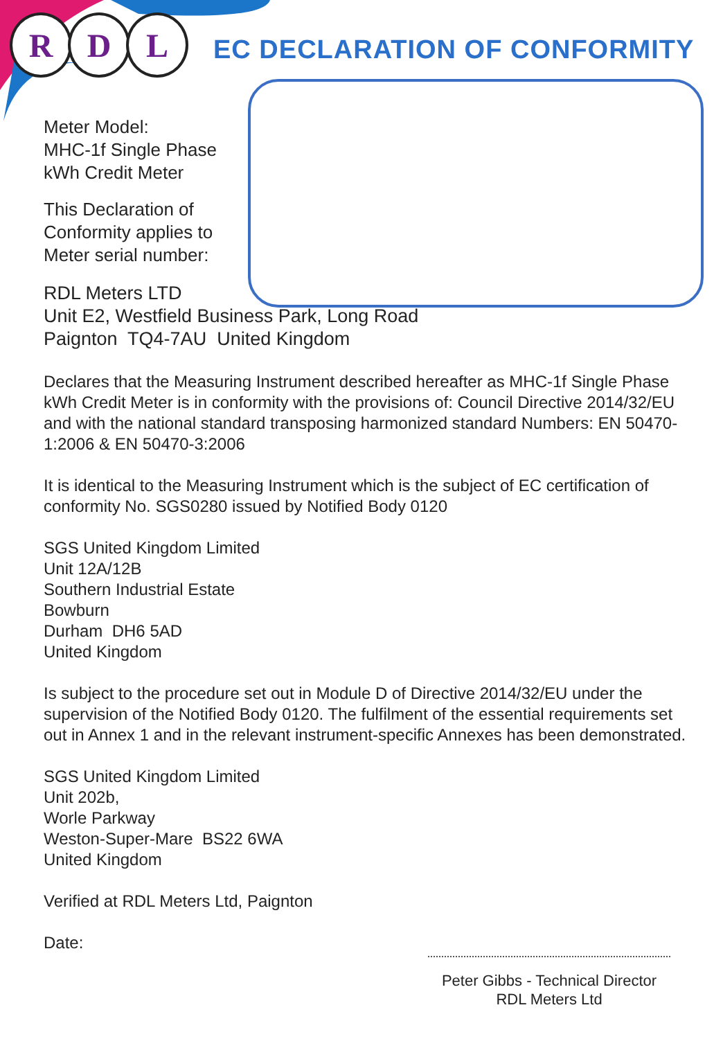R D L
EC DECLARATION OF CONFORMITY
Meter Model:
MHC-1f Single Phase
kWh Credit Meter
This Declaration of
Conformity applies to
Meter serial number:
RDL Meters LTD
Unit E2, Westfield Business Park, Long Road
Paignton TQ4-7AU United Kingdom
Declares that the Measuring Instrument described hereafter as MHC-1f Single Phase kWh Credit Meter is in conformity with the provisions of: Council Directive 2014/32/EU and with the national standard transposing harmonized standard Numbers: EN 50470-1:2006 & EN 50470-3:2006
It is identical to the Measuring Instrument which is the subject of EC certification of conformity No. SGS0280 issued by Notified Body 0120
SGS United Kingdom Limited
Unit 12A/12B
Southern Industrial Estate
Bowburn
Durham DH6 5AD
United Kingdom
Is subject to the procedure set out in Module D of Directive 2014/32/EU under the supervision of the Notified Body 0120. The fulfilment of the essential requirements set out in Annex 1 and in the relevant instrument-specific Annexes has been demonstrated.
SGS United Kingdom Limited
Unit 202b,
Worle Parkway
Weston-Super-Mare BS22 6WA
United Kingdom
Verified at RDL Meters Ltd, Paignton
Date:
Peter Gibbs - Technical Director
RDL Meters Ltd